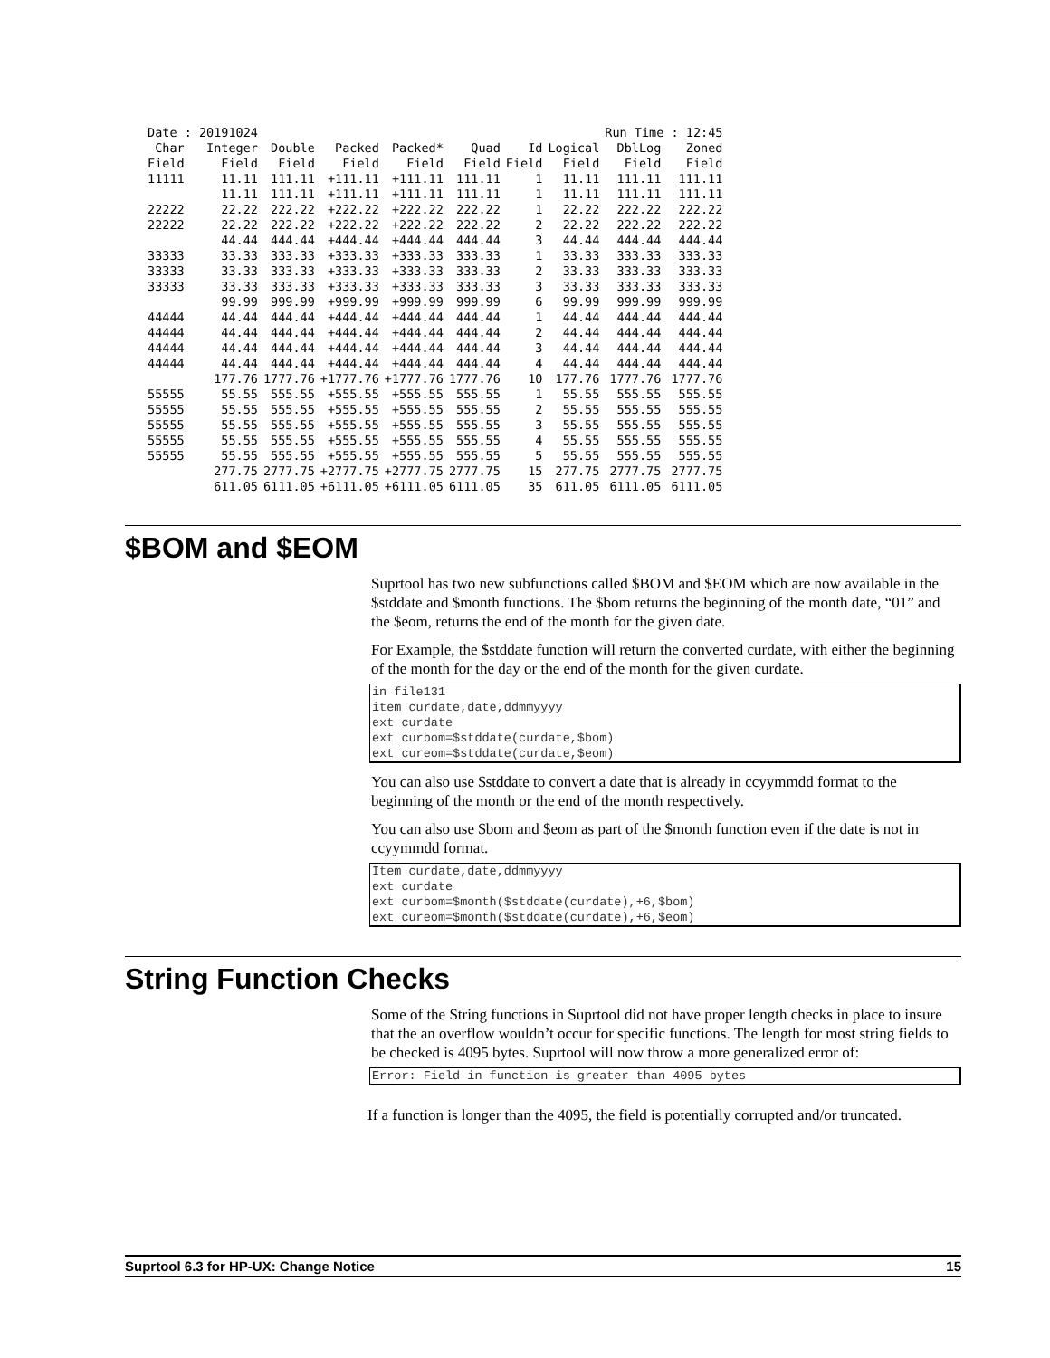| Date : 20191024 | | | | | | | | Run Time : 12:45 | |
| Char | Integer | Double | Packed | Packed* | Quad | Id | Logical | DblLog | Zoned |
| Field | Field | Field | Field | Field | Field | Field | Field | Field | Field |
| 11111 | 11.11 | 111.11 | +111.11 | +111.11 | 111.11 | 1 | 11.11 | 111.11 | 111.11 |
| | 11.11 | 111.11 | +111.11 | +111.11 | 111.11 | 1 | 11.11 | 111.11 | 111.11 |
| 22222 | 22.22 | 222.22 | +222.22 | +222.22 | 222.22 | 1 | 22.22 | 222.22 | 222.22 |
| 22222 | 22.22 | 222.22 | +222.22 | +222.22 | 222.22 | 2 | 22.22 | 222.22 | 222.22 |
| | 44.44 | 444.44 | +444.44 | +444.44 | 444.44 | 3 | 44.44 | 444.44 | 444.44 |
| 33333 | 33.33 | 333.33 | +333.33 | +333.33 | 333.33 | 1 | 33.33 | 333.33 | 333.33 |
| 33333 | 33.33 | 333.33 | +333.33 | +333.33 | 333.33 | 2 | 33.33 | 333.33 | 333.33 |
| 33333 | 33.33 | 333.33 | +333.33 | +333.33 | 333.33 | 3 | 33.33 | 333.33 | 333.33 |
| | 99.99 | 999.99 | +999.99 | +999.99 | 999.99 | 6 | 99.99 | 999.99 | 999.99 |
| 44444 | 44.44 | 444.44 | +444.44 | +444.44 | 444.44 | 1 | 44.44 | 444.44 | 444.44 |
| 44444 | 44.44 | 444.44 | +444.44 | +444.44 | 444.44 | 2 | 44.44 | 444.44 | 444.44 |
| 44444 | 44.44 | 444.44 | +444.44 | +444.44 | 444.44 | 3 | 44.44 | 444.44 | 444.44 |
| 44444 | 44.44 | 444.44 | +444.44 | +444.44 | 444.44 | 4 | 44.44 | 444.44 | 444.44 |
| | 177.76 | 1777.76 | +1777.76 | +1777.76 | 1777.76 | 10 | 177.76 | 1777.76 | 1777.76 |
| 55555 | 55.55 | 555.55 | +555.55 | +555.55 | 555.55 | 1 | 55.55 | 555.55 | 555.55 |
| 55555 | 55.55 | 555.55 | +555.55 | +555.55 | 555.55 | 2 | 55.55 | 555.55 | 555.55 |
| 55555 | 55.55 | 555.55 | +555.55 | +555.55 | 555.55 | 3 | 55.55 | 555.55 | 555.55 |
| 55555 | 55.55 | 555.55 | +555.55 | +555.55 | 555.55 | 4 | 55.55 | 555.55 | 555.55 |
| 55555 | 55.55 | 555.55 | +555.55 | +555.55 | 555.55 | 5 | 55.55 | 555.55 | 555.55 |
| | 277.75 | 2777.75 | +2777.75 | +2777.75 | 2777.75 | 15 | 277.75 | 2777.75 | 2777.75 |
| | 611.05 | 6111.05 | +6111.05 | +6111.05 | 6111.05 | 35 | 611.05 | 6111.05 | 6111.05 |
$BOM and $EOM
Suprtool has two new subfunctions called $BOM and $EOM which are now available in the $stddate and $month functions. The $bom returns the beginning of the month date, “01” and the $eom, returns the end of the month for the given date.
For Example, the $stddate function will return the converted curdate, with either the beginning of the month for the day or the end of the month for the given curdate.
in file131
item curdate,date,ddmmyyyy
ext curdate
ext curbom=$stddate(curdate,$bom)
ext cureom=$stddate(curdate,$eom)
You can also use $stddate to convert a date that is already in ccyymmdd format to the beginning of the month or the end of the month respectively.
You can also use $bom and $eom as part of the $month function even if the date is not in ccyymmdd format.
Item curdate,date,ddmmyyyy
ext curdate
ext curbom=$month($stddate(curdate),+6,$bom)
ext cureom=$month($stddate(curdate),+6,$eom)
String Function Checks
Some of the String functions in Suprtool did not have proper length checks in place to insure that the an overflow wouldn’t occur for specific functions. The length for most string fields to be checked is 4095 bytes. Suprtool will now throw a more generalized error of:
Error: Field in function is greater than 4095 bytes
If a function is longer than the 4095, the field is potentially corrupted and/or truncated.
Suprtool 6.3 for HP-UX: Change Notice 15